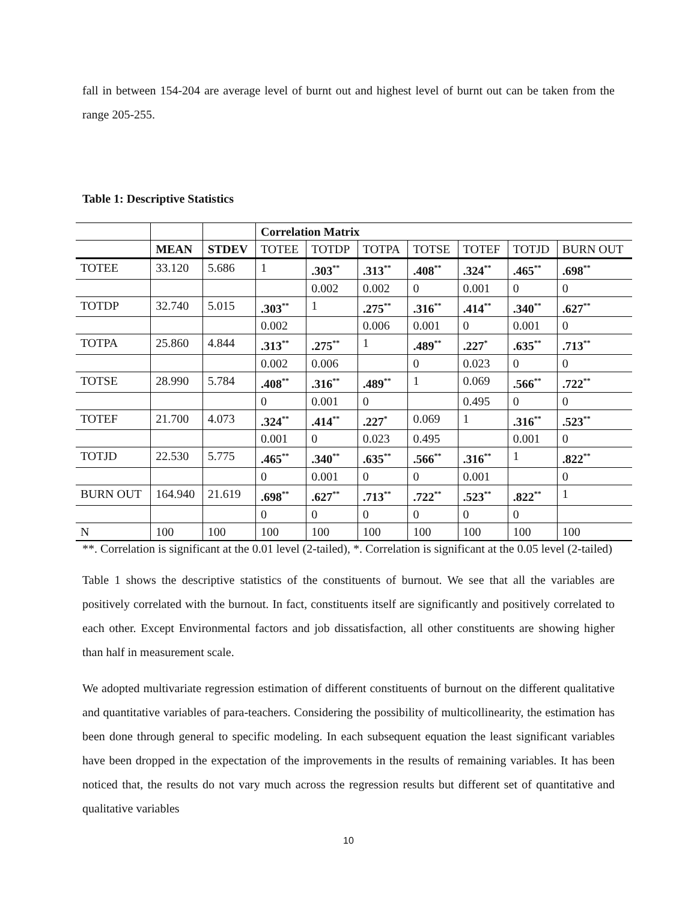fall in between 154-204 are average level of burnt out and highest level of burnt out can be taken from the range 205-255.
Table 1: Descriptive Statistics
| | | | Correlation Matrix | | | | | | |
| --- | --- | --- | --- | --- | --- | --- | --- | --- | --- |
| | MEAN | STDEV | TOTEE | TOTDP | TOTPA | TOTSE | TOTEF | TOTJD | BURN OUT |
| TOTEE | 33.120 | 5.686 | 1 | .303<sup>**</sup> | .313<sup>**</sup> | .408<sup>**</sup> | .324<sup>**</sup> | .465<sup>**</sup> | .698<sup>**</sup> |
| | | | | 0.002 | 0.002 | 0 | 0.001 | 0 | 0 |
| TOTDP | 32.740 | 5.015 | .303<sup>**</sup> | 1 | .275<sup>**</sup> | .316<sup>**</sup> | .414<sup>**</sup> | .340<sup>**</sup> | .627<sup>**</sup> |
| | | | 0.002 | | 0.006 | 0.001 | 0 | 0.001 | 0 |
| TOTPA | 25.860 | 4.844 | .313<sup>**</sup> | .275<sup>**</sup> | 1 | .489<sup>**</sup> | .227<sup>*</sup> | .635<sup>**</sup> | .713<sup>**</sup> |
| | | | 0.002 | 0.006 | | 0 | 0.023 | 0 | 0 |
| TOTSE | 28.990 | 5.784 | .408<sup>**</sup> | .316<sup>**</sup> | .489<sup>**</sup> | 1 | 0.069 | .566<sup>**</sup> | .722<sup>**</sup> |
| | | | 0 | 0.001 | 0 | | 0.495 | 0 | 0 |
| TOTEF | 21.700 | 4.073 | .324<sup>**</sup> | .414<sup>**</sup> | .227<sup>*</sup> | 0.069 | 1 | .316<sup>**</sup> | .523<sup>**</sup> |
| | | | 0.001 | 0 | 0.023 | 0.495 | | 0.001 | 0 |
| TOTJD | 22.530 | 5.775 | .465<sup>**</sup> | .340<sup>**</sup> | .635<sup>**</sup> | .566<sup>**</sup> | .316<sup>**</sup> | 1 | .822<sup>**</sup> |
| | | | 0 | 0.001 | 0 | 0 | 0.001 | | 0 |
| BURN OUT | 164.940 | 21.619 | .698<sup>**</sup> | .627<sup>**</sup> | .713<sup>**</sup> | .722<sup>**</sup> | .523<sup>**</sup> | .822<sup>**</sup> | 1 |
| | | | 0 | 0 | 0 | 0 | 0 | 0 | |
| N | 100 | 100 | 100 | 100 | 100 | 100 | 100 | 100 | 100 |
**. Correlation is significant at the 0.01 level (2-tailed), *. Correlation is significant at the 0.05 level (2-tailed)
Table 1 shows the descriptive statistics of the constituents of burnout. We see that all the variables are positively correlated with the burnout. In fact, constituents itself are significantly and positively correlated to each other. Except Environmental factors and job dissatisfaction, all other constituents are showing higher than half in measurement scale.
We adopted multivariate regression estimation of different constituents of burnout on the different qualitative and quantitative variables of para-teachers. Considering the possibility of multicollinearity, the estimation has been done through general to specific modeling. In each subsequent equation the least significant variables have been dropped in the expectation of the improvements in the results of remaining variables. It has been noticed that, the results do not vary much across the regression results but different set of quantitative and qualitative variables
10